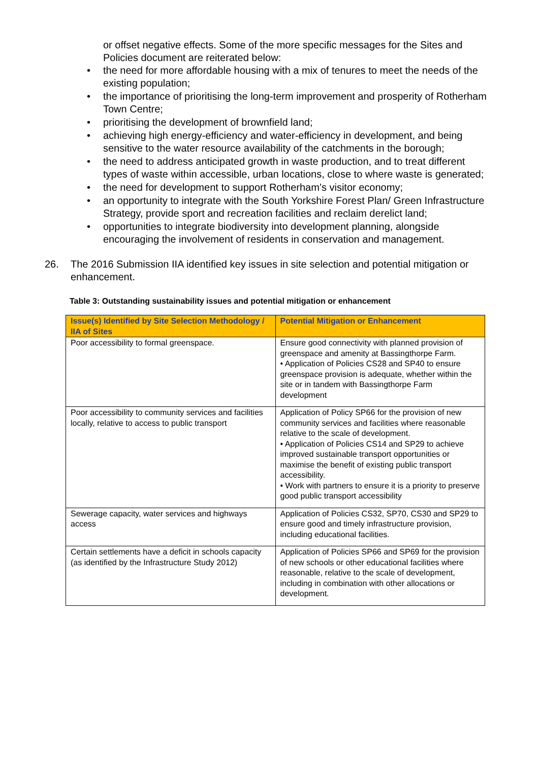or offset negative effects. Some of the more specific messages for the Sites and Policies document are reiterated below:
• the need for more affordable housing with a mix of tenures to meet the needs of the existing population;
• the importance of prioritising the long-term improvement and prosperity of Rotherham Town Centre;
• prioritising the development of brownfield land;
• achieving high energy-efficiency and water-efficiency in development, and being sensitive to the water resource availability of the catchments in the borough;
• the need to address anticipated growth in waste production, and to treat different types of waste within accessible, urban locations, close to where waste is generated;
• the need for development to support Rotherham’s visitor economy;
• an opportunity to integrate with the South Yorkshire Forest Plan/ Green Infrastructure Strategy, provide sport and recreation facilities and reclaim derelict land;
• opportunities to integrate biodiversity into development planning, alongside encouraging the involvement of residents in conservation and management.
26. The 2016 Submission IIA identified key issues in site selection and potential mitigation or enhancement.
Table 3: Outstanding sustainability issues and potential mitigation or enhancement
| Issue(s) Identified by Site Selection Methodology / IIA of Sites | Potential Mitigation or Enhancement |
| --- | --- |
| Poor accessibility to formal greenspace. | Ensure good connectivity with planned provision of greenspace and amenity at Bassingthorpe Farm. • Application of Policies CS28 and SP40 to ensure greenspace provision is adequate, whether within the site or in tandem with Bassingthorpe Farm development |
| Poor accessibility to community services and facilities locally, relative to access to public transport | Application of Policy SP66 for the provision of new community services and facilities where reasonable relative to the scale of development. • Application of Policies CS14 and SP29 to achieve improved sustainable transport opportunities or maximise the benefit of existing public transport accessibility. • Work with partners to ensure it is a priority to preserve good public transport accessibility |
| Sewerage capacity, water services and highways access | Application of Policies CS32, SP70, CS30 and SP29 to ensure good and timely infrastructure provision, including educational facilities. |
| Certain settlements have a deficit in schools capacity (as identified by the Infrastructure Study 2012) | Application of Policies SP66 and SP69 for the provision of new schools or other educational facilities where reasonable, relative to the scale of development, including in combination with other allocations or development. |